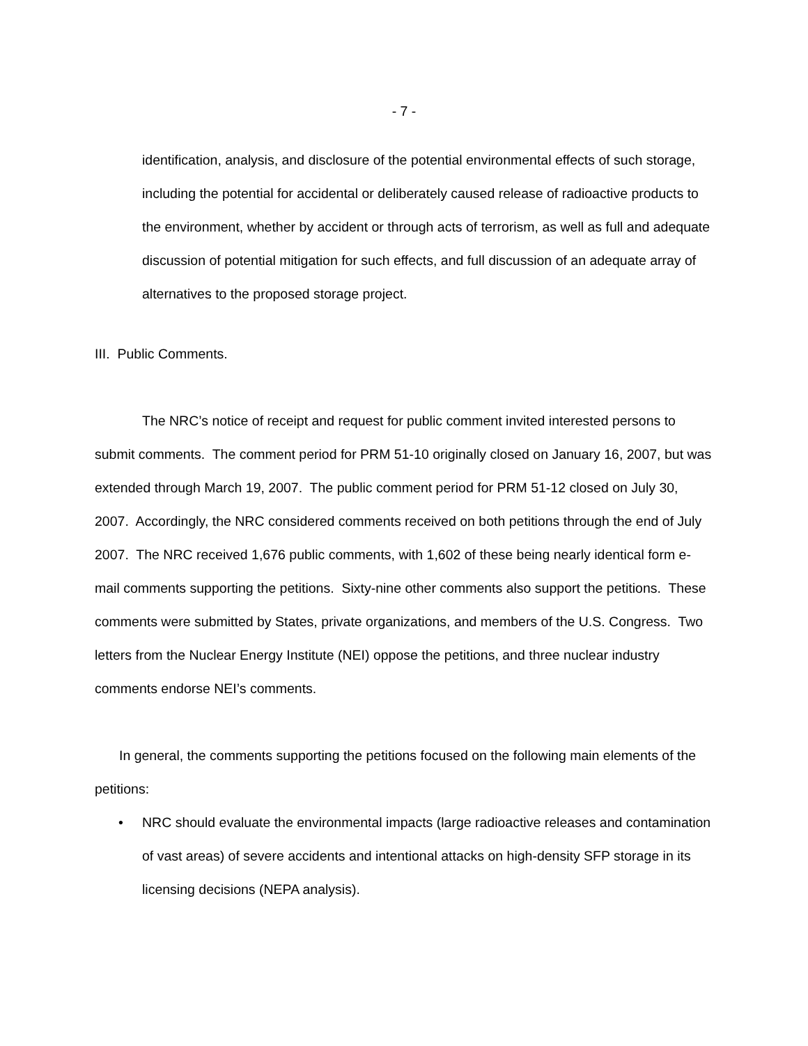- 7 -
identification, analysis, and disclosure of the potential environmental effects of such storage, including the potential for accidental or deliberately caused release of radioactive products to the environment, whether by accident or through acts of terrorism, as well as full and adequate discussion of potential mitigation for such effects, and full discussion of an adequate array of alternatives to the proposed storage project.
III. Public Comments.
The NRC’s notice of receipt and request for public comment invited interested persons to submit comments. The comment period for PRM 51-10 originally closed on January 16, 2007, but was extended through March 19, 2007. The public comment period for PRM 51-12 closed on July 30, 2007. Accordingly, the NRC considered comments received on both petitions through the end of July 2007. The NRC received 1,676 public comments, with 1,602 of these being nearly identical form e-mail comments supporting the petitions. Sixty-nine other comments also support the petitions. These comments were submitted by States, private organizations, and members of the U.S. Congress. Two letters from the Nuclear Energy Institute (NEI) oppose the petitions, and three nuclear industry comments endorse NEI’s comments.
In general, the comments supporting the petitions focused on the following main elements of the petitions:
• NRC should evaluate the environmental impacts (large radioactive releases and contamination of vast areas) of severe accidents and intentional attacks on high-density SFP storage in its licensing decisions (NEPA analysis).